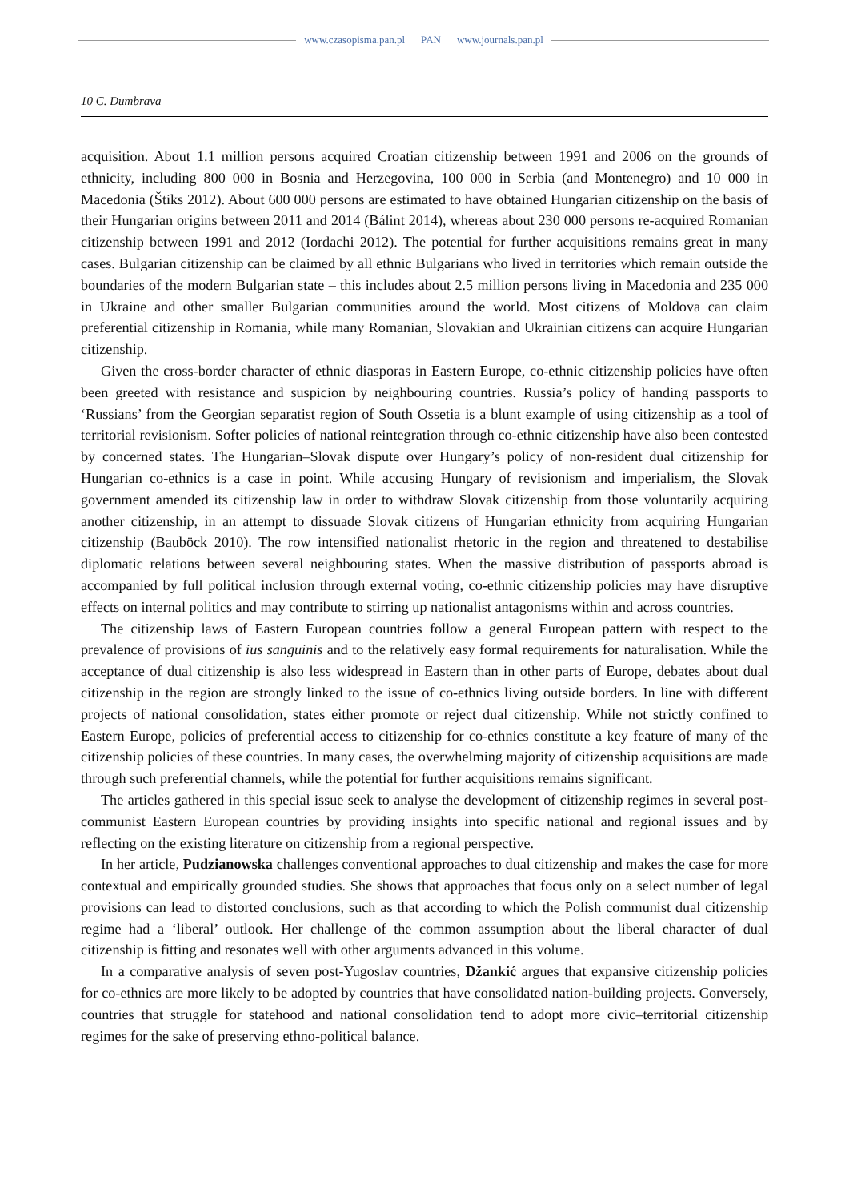www.czasopisma.pan.pl PAN www.journals.pan.pl
10 C. Dumbrava
acquisition. About 1.1 million persons acquired Croatian citizenship between 1991 and 2006 on the grounds of ethnicity, including 800 000 in Bosnia and Herzegovina, 100 000 in Serbia (and Montenegro) and 10 000 in Macedonia (Štiks 2012). About 600 000 persons are estimated to have obtained Hungarian citizenship on the basis of their Hungarian origins between 2011 and 2014 (Bálint 2014), whereas about 230 000 persons re-acquired Romanian citizenship between 1991 and 2012 (Iordachi 2012). The potential for further acquisitions remains great in many cases. Bulgarian citizenship can be claimed by all ethnic Bulgarians who lived in territories which remain outside the boundaries of the modern Bulgarian state – this includes about 2.5 million persons living in Macedonia and 235 000 in Ukraine and other smaller Bulgarian communities around the world. Most citizens of Moldova can claim preferential citizenship in Romania, while many Romanian, Slovakian and Ukrainian citizens can acquire Hungarian citizenship.
Given the cross-border character of ethnic diasporas in Eastern Europe, co-ethnic citizenship policies have often been greeted with resistance and suspicion by neighbouring countries. Russia’s policy of handing passports to ‘Russians’ from the Georgian separatist region of South Ossetia is a blunt example of using citizenship as a tool of territorial revisionism. Softer policies of national reintegration through co-ethnic citizenship have also been contested by concerned states. The Hungarian–Slovak dispute over Hungary’s policy of non-resident dual citizenship for Hungarian co-ethnics is a case in point. While accusing Hungary of revisionism and imperialism, the Slovak government amended its citizenship law in order to withdraw Slovak citizenship from those voluntarily acquiring another citizenship, in an attempt to dissuade Slovak citizens of Hungarian ethnicity from acquiring Hungarian citizenship (Bauböck 2010). The row intensified nationalist rhetoric in the region and threatened to destabilise diplomatic relations between several neighbouring states. When the massive distribution of passports abroad is accompanied by full political inclusion through external voting, co-ethnic citizenship policies may have disruptive effects on internal politics and may contribute to stirring up nationalist antagonisms within and across countries.
The citizenship laws of Eastern European countries follow a general European pattern with respect to the prevalence of provisions of ius sanguinis and to the relatively easy formal requirements for naturalisation. While the acceptance of dual citizenship is also less widespread in Eastern than in other parts of Europe, debates about dual citizenship in the region are strongly linked to the issue of co-ethnics living outside borders. In line with different projects of national consolidation, states either promote or reject dual citizenship. While not strictly confined to Eastern Europe, policies of preferential access to citizenship for co-ethnics constitute a key feature of many of the citizenship policies of these countries. In many cases, the overwhelming majority of citizenship acquisitions are made through such preferential channels, while the potential for further acquisitions remains significant.
The articles gathered in this special issue seek to analyse the development of citizenship regimes in several post-communist Eastern European countries by providing insights into specific national and regional issues and by reflecting on the existing literature on citizenship from a regional perspective.
In her article, Pudzianowska challenges conventional approaches to dual citizenship and makes the case for more contextual and empirically grounded studies. She shows that approaches that focus only on a select number of legal provisions can lead to distorted conclusions, such as that according to which the Polish communist dual citizenship regime had a ‘liberal’ outlook. Her challenge of the common assumption about the liberal character of dual citizenship is fitting and resonates well with other arguments advanced in this volume.
In a comparative analysis of seven post-Yugoslav countries, Džankić argues that expansive citizenship policies for co-ethnics are more likely to be adopted by countries that have consolidated nation-building projects. Conversely, countries that struggle for statehood and national consolidation tend to adopt more civic–territorial citizenship regimes for the sake of preserving ethno-political balance.